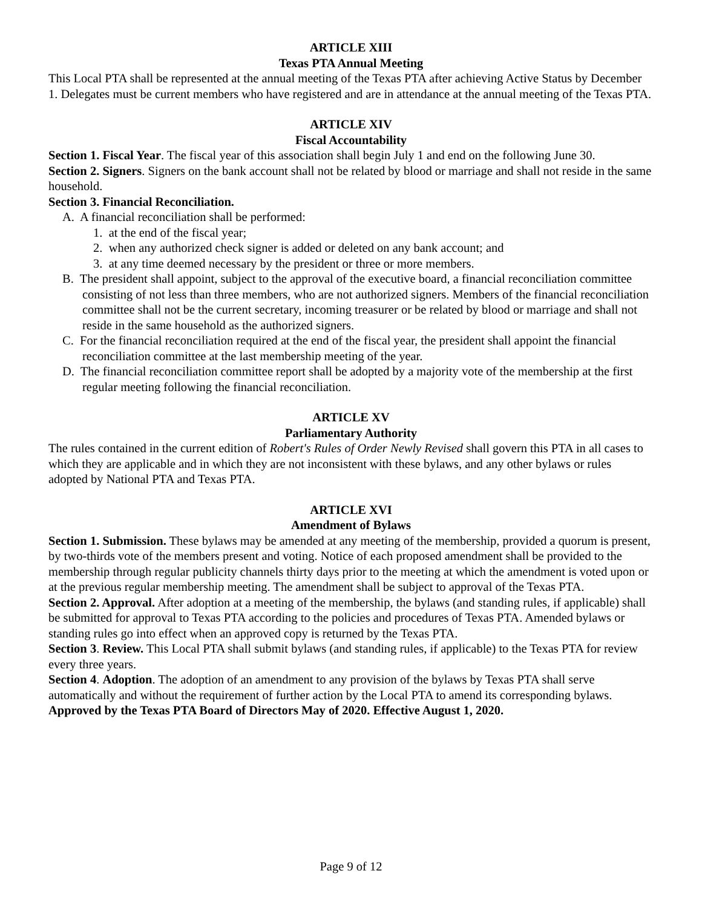ARTICLE XIII
Texas PTA Annual Meeting
This Local PTA shall be represented at the annual meeting of the Texas PTA after achieving Active Status by December 1. Delegates must be current members who have registered and are in attendance at the annual meeting of the Texas PTA.
ARTICLE XIV
Fiscal Accountability
Section 1. Fiscal Year. The fiscal year of this association shall begin July 1 and end on the following June 30.
Section 2. Signers. Signers on the bank account shall not be related by blood or marriage and shall not reside in the same household.
Section 3. Financial Reconciliation.
A. A financial reconciliation shall be performed:
1. at the end of the fiscal year;
2. when any authorized check signer is added or deleted on any bank account; and
3. at any time deemed necessary by the president or three or more members.
B. The president shall appoint, subject to the approval of the executive board, a financial reconciliation committee consisting of not less than three members, who are not authorized signers. Members of the financial reconciliation committee shall not be the current secretary, incoming treasurer or be related by blood or marriage and shall not reside in the same household as the authorized signers.
C. For the financial reconciliation required at the end of the fiscal year, the president shall appoint the financial reconciliation committee at the last membership meeting of the year.
D. The financial reconciliation committee report shall be adopted by a majority vote of the membership at the first regular meeting following the financial reconciliation.
ARTICLE XV
Parliamentary Authority
The rules contained in the current edition of Robert's Rules of Order Newly Revised shall govern this PTA in all cases to which they are applicable and in which they are not inconsistent with these bylaws, and any other bylaws or rules adopted by National PTA and Texas PTA.
ARTICLE XVI
Amendment of Bylaws
Section 1. Submission. These bylaws may be amended at any meeting of the membership, provided a quorum is present, by two-thirds vote of the members present and voting. Notice of each proposed amendment shall be provided to the membership through regular publicity channels thirty days prior to the meeting at which the amendment is voted upon or at the previous regular membership meeting. The amendment shall be subject to approval of the Texas PTA.
Section 2. Approval. After adoption at a meeting of the membership, the bylaws (and standing rules, if applicable) shall be submitted for approval to Texas PTA according to the policies and procedures of Texas PTA. Amended bylaws or standing rules go into effect when an approved copy is returned by the Texas PTA.
Section 3. Review. This Local PTA shall submit bylaws (and standing rules, if applicable) to the Texas PTA for review every three years.
Section 4. Adoption. The adoption of an amendment to any provision of the bylaws by Texas PTA shall serve automatically and without the requirement of further action by the Local PTA to amend its corresponding bylaws.
Approved by the Texas PTA Board of Directors May of 2020. Effective August 1, 2020.
Page 9 of 12